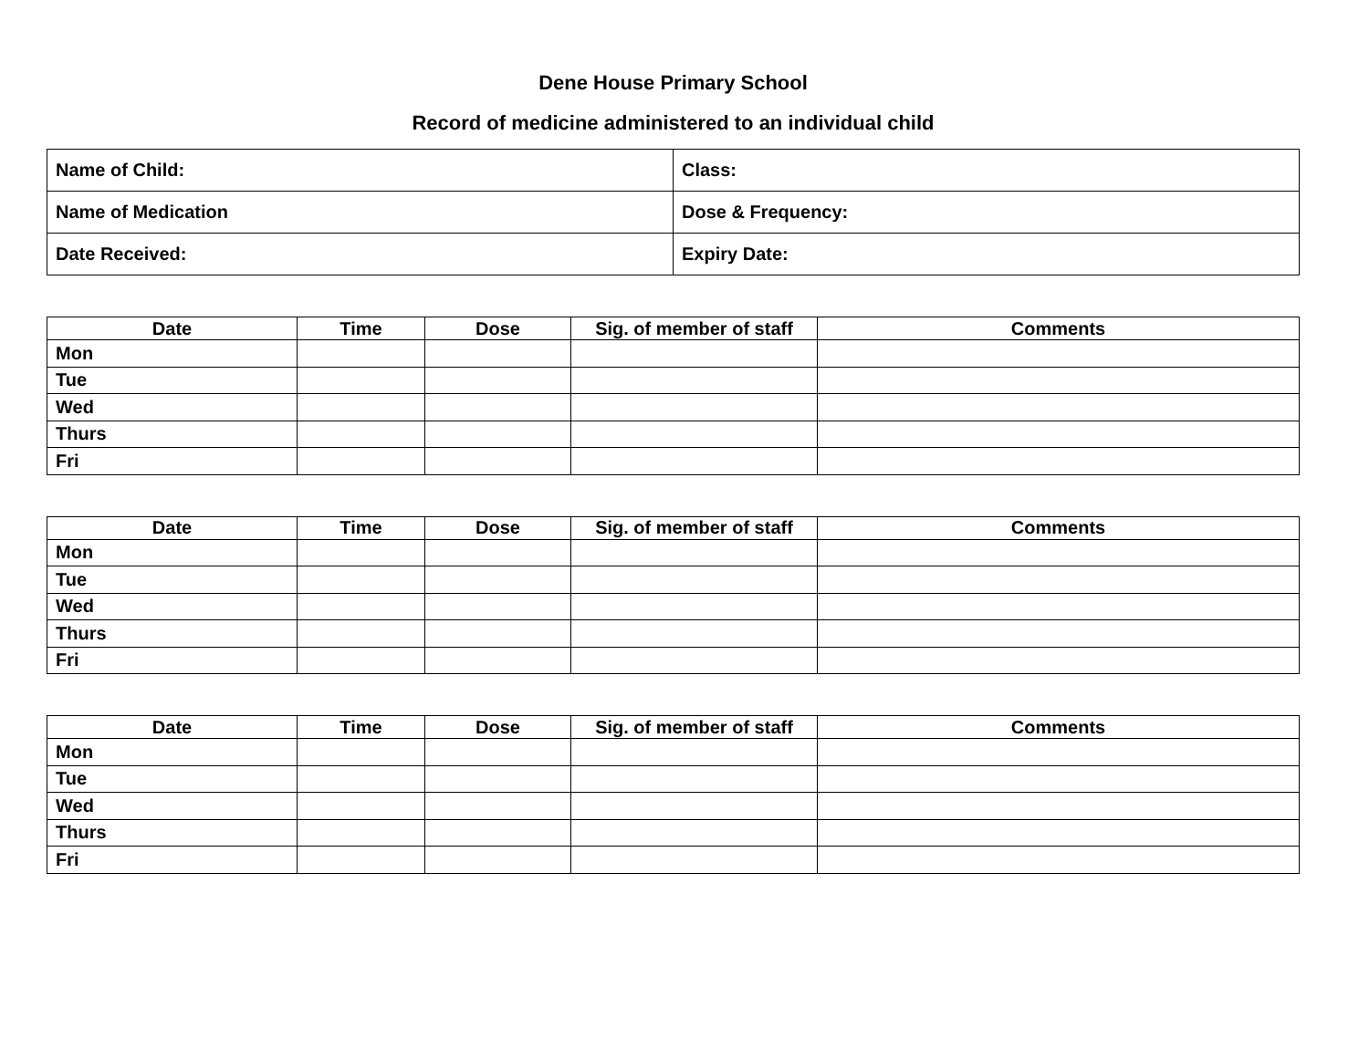Dene House Primary School
Record of medicine administered to an individual child
| Name of Child: | | Class: |
| Name of Medication | Dose & Frequency: | |
| Date Received: | Expiry Date: | |
| Date | Time | Dose | Sig. of member of staff | Comments |
| --- | --- | --- | --- | --- |
| Mon | | | | |
| Tue | | | | |
| Wed | | | | |
| Thurs | | | | |
| Fri | | | | |
| Date | Time | Dose | Sig. of member of staff | Comments |
| --- | --- | --- | --- | --- |
| Mon | | | | |
| Tue | | | | |
| Wed | | | | |
| Thurs | | | | |
| Fri | | | | |
| Date | Time | Dose | Sig. of member of staff | Comments |
| --- | --- | --- | --- | --- |
| Mon | | | | |
| Tue | | | | |
| Wed | | | | |
| Thurs | | | | |
| Fri | | | | |